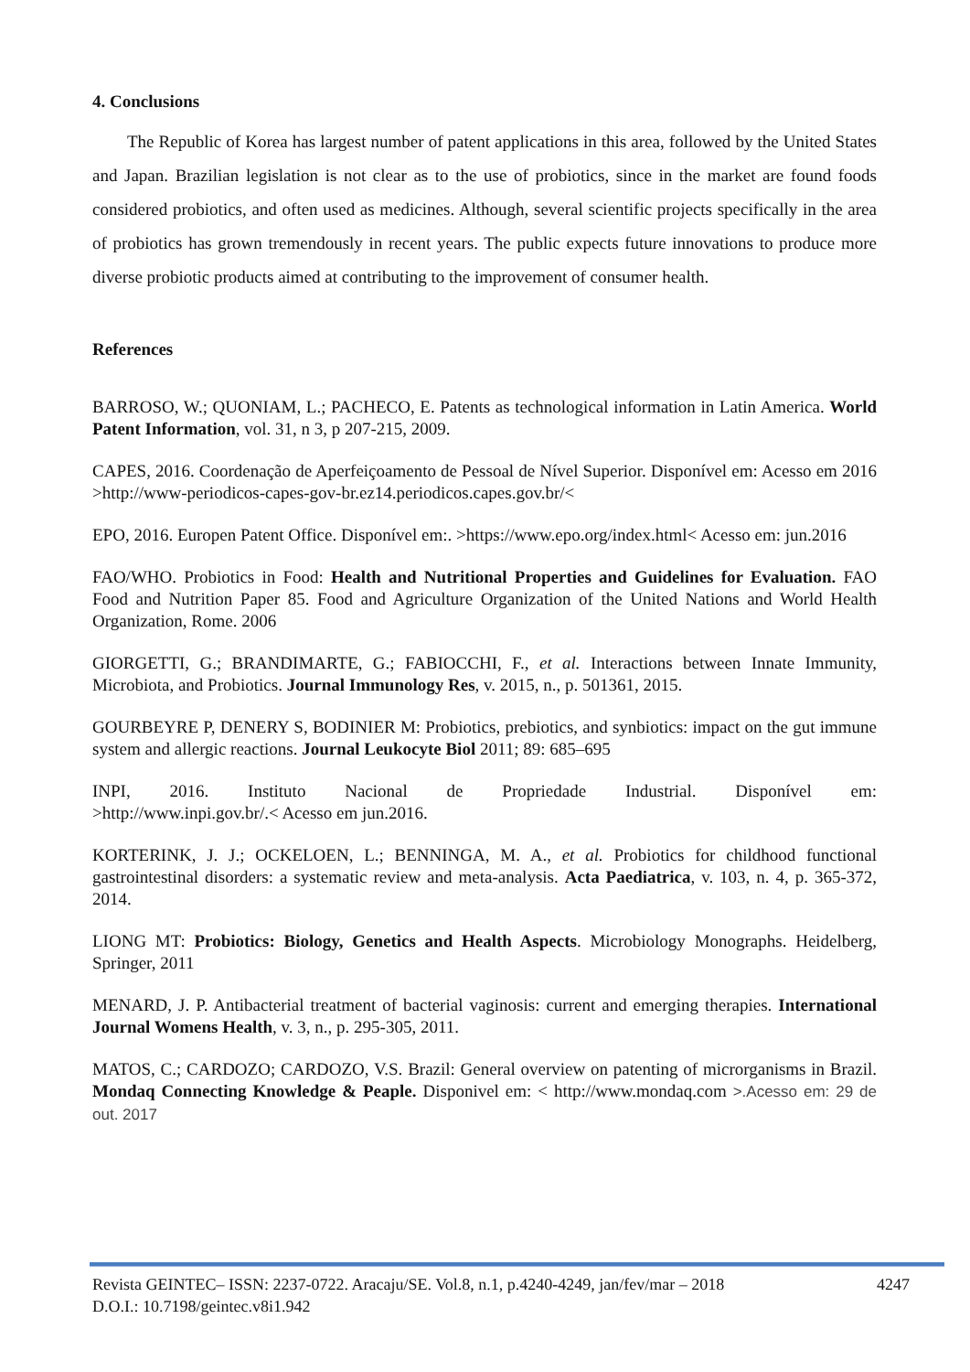4. Conclusions
The Republic of Korea has largest number of patent applications in this area, followed by the United States and Japan. Brazilian legislation is not clear as to the use of probiotics, since in the market are found foods considered probiotics, and often used as medicines. Although, several scientific projects specifically in the area of probiotics has grown tremendously in recent years. The public expects future innovations to produce more diverse probiotic products aimed at contributing to the improvement of consumer health.
References
BARROSO, W.; QUONIAM, L.; PACHECO, E. Patents as technological information in Latin America. World Patent Information, vol. 31, n 3, p 207-215, 2009.
CAPES, 2016. Coordenação de Aperfeiçoamento de Pessoal de Nível Superior. Disponível em: Acesso em 2016 >http://www-periodicos-capes-gov-br.ez14.periodicos.capes.gov.br/<
EPO, 2016. Europen Patent Office. Disponível em:. >https://www.epo.org/index.html< Acesso em: jun.2016
FAO/WHO. Probiotics in Food: Health and Nutritional Properties and Guidelines for Evaluation. FAO Food and Nutrition Paper 85. Food and Agriculture Organization of the United Nations and World Health Organization, Rome. 2006
GIORGETTI, G.; BRANDIMARTE, G.; FABIOCCHI, F., et al. Interactions between Innate Immunity, Microbiota, and Probiotics. Journal Immunology Res, v. 2015, n., p. 501361, 2015.
GOURBEYRE P, DENERY S, BODINIER M: Probiotics, prebiotics, and synbiotics: impact on the gut immune system and allergic reactions. Journal Leukocyte Biol 2011; 89: 685–695
INPI, 2016. Instituto Nacional de Propriedade Industrial. Disponível em:
>http://www.inpi.gov.br/.< Acesso em jun.2016.
KORTERINK, J. J.; OCKELOEN, L.; BENNINGA, M. A., et al. Probiotics for childhood functional gastrointestinal disorders: a systematic review and meta-analysis. Acta Paediatrica, v. 103, n. 4, p. 365-372, 2014.
LIONG MT: Probiotics: Biology, Genetics and Health Aspects. Microbiology Monographs. Heidelberg, Springer, 2011
MENARD, J. P. Antibacterial treatment of bacterial vaginosis: current and emerging therapies. International Journal Womens Health, v. 3, n., p. 295-305, 2011.
MATOS, C.; CARDOZO; CARDOZO, V.S. Brazil: General overview on patenting of microrganisms in Brazil. Mondaq Connecting Knowledge & Peaple. Disponivel em: < http://www.mondaq.com >.Acesso em: 29 de out. 2017
Revista GEINTEC– ISSN: 2237-0722. Aracaju/SE. Vol.8, n.1, p.4240-4249, jan/fev/mar – 2018 4247
D.O.I.: 10.7198/geintec.v8i1.942